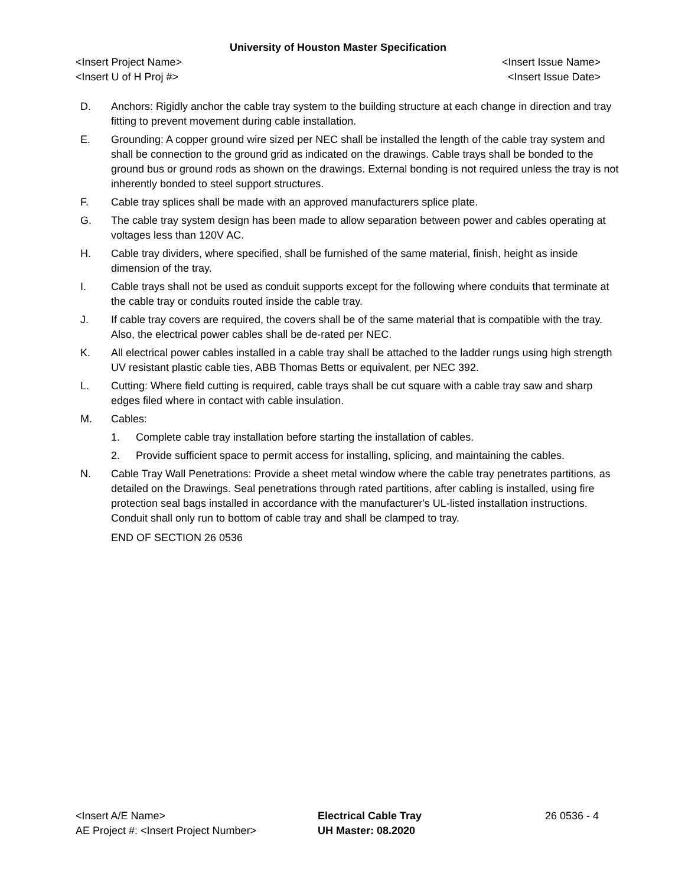University of Houston Master Specification
<Insert Project Name> <Insert Issue Name>
<Insert U of H Proj #> <Insert Issue Date>
D. Anchors: Rigidly anchor the cable tray system to the building structure at each change in direction and tray fitting to prevent movement during cable installation.
E. Grounding: A copper ground wire sized per NEC shall be installed the length of the cable tray system and shall be connection to the ground grid as indicated on the drawings. Cable trays shall be bonded to the ground bus or ground rods as shown on the drawings. External bonding is not required unless the tray is not inherently bonded to steel support structures.
F. Cable tray splices shall be made with an approved manufacturers splice plate.
G. The cable tray system design has been made to allow separation between power and cables operating at voltages less than 120V AC.
H. Cable tray dividers, where specified, shall be furnished of the same material, finish, height as inside dimension of the tray.
I. Cable trays shall not be used as conduit supports except for the following where conduits that terminate at the cable tray or conduits routed inside the cable tray.
J. If cable tray covers are required, the covers shall be of the same material that is compatible with the tray. Also, the electrical power cables shall be de-rated per NEC.
K. All electrical power cables installed in a cable tray shall be attached to the ladder rungs using high strength UV resistant plastic cable ties, ABB Thomas Betts or equivalent, per NEC 392.
L. Cutting: Where field cutting is required, cable trays shall be cut square with a cable tray saw and sharp edges filed where in contact with cable insulation.
M. Cables:
1. Complete cable tray installation before starting the installation of cables.
2. Provide sufficient space to permit access for installing, splicing, and maintaining the cables.
N. Cable Tray Wall Penetrations: Provide a sheet metal window where the cable tray penetrates partitions, as detailed on the Drawings. Seal penetrations through rated partitions, after cabling is installed, using fire protection seal bags installed in accordance with the manufacturer's UL-listed installation instructions. Conduit shall only run to bottom of cable tray and shall be clamped to tray.
END OF SECTION 26 0536
<Insert A/E Name>
AE Project #: <Insert Project Number>
Electrical Cable Tray
UH Master: 08.2020
26 0536 - 4